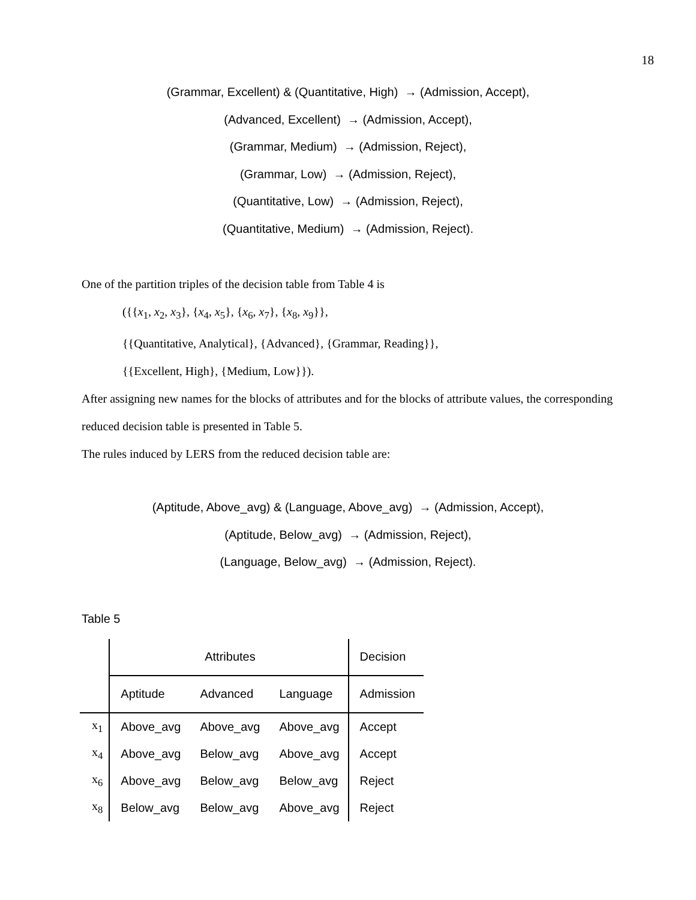18
(Grammar, Excellent) & (Quantitative, High) → (Admission, Accept),
(Advanced, Excellent) → (Admission, Accept),
(Grammar, Medium) → (Admission, Reject),
(Grammar, Low) → (Admission, Reject),
(Quantitative, Low) → (Admission, Reject),
(Quantitative, Medium) → (Admission, Reject).
One of the partition triples of the decision table from Table 4 is
({{x<sub>1</sub>, x<sub>2</sub>, x<sub>3</sub>}, {x<sub>4</sub>, x<sub>5</sub>}, {x<sub>6</sub>, x<sub>7</sub>}, {x<sub>8</sub>, x<sub>9</sub>}},
{{Quantitative, Analytical}, {Advanced}, {Grammar, Reading}},
{{Excellent, High}, {Medium, Low}}).
After assigning new names for the blocks of attributes and for the blocks of attribute values, the corresponding reduced decision table is presented in Table 5.
The rules induced by LERS from the reduced decision table are:
(Aptitude, Above_avg) & (Language, Above_avg) → (Admission, Accept),
(Aptitude, Below_avg) → (Admission, Reject),
(Language, Below_avg) → (Admission, Reject).
Table 5
| | Attributes | | | Decision |
| --- | --- | --- | --- | --- |
| | Aptitude | Advanced | Language | Admission |
| x<sub>1</sub> | Above_avg | Above_avg | Above_avg | Accept |
| x<sub>4</sub> | Above_avg | Below_avg | Above_avg | Accept |
| x<sub>6</sub> | Above_avg | Below_avg | Below_avg | Reject |
| x<sub>8</sub> | Below_avg | Below_avg | Above_avg | Reject |